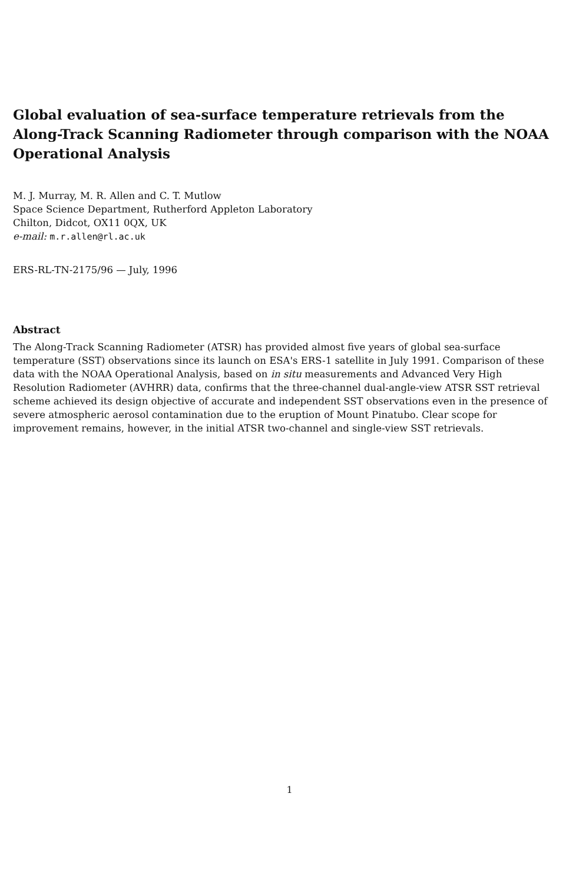Global evaluation of sea-surface temperature retrievals from the Along-Track Scanning Radiometer through comparison with the NOAA Operational Analysis
M. J. Murray, M. R. Allen and C. T. Mutlow
Space Science Department, Rutherford Appleton Laboratory
Chilton, Didcot, OX11 0QX, UK
e-mail: m.r.allen@rl.ac.uk
ERS-RL-TN-2175/96 — July, 1996
Abstract
The Along-Track Scanning Radiometer (ATSR) has provided almost five years of global sea-surface temperature (SST) observations since its launch on ESA's ERS-1 satellite in July 1991. Comparison of these data with the NOAA Operational Analysis, based on in situ measurements and Advanced Very High Resolution Radiometer (AVHRR) data, confirms that the three-channel dual-angle-view ATSR SST retrieval scheme achieved its design objective of accurate and independent SST observations even in the presence of severe atmospheric aerosol contamination due to the eruption of Mount Pinatubo. Clear scope for improvement remains, however, in the initial ATSR two-channel and single-view SST retrievals.
1